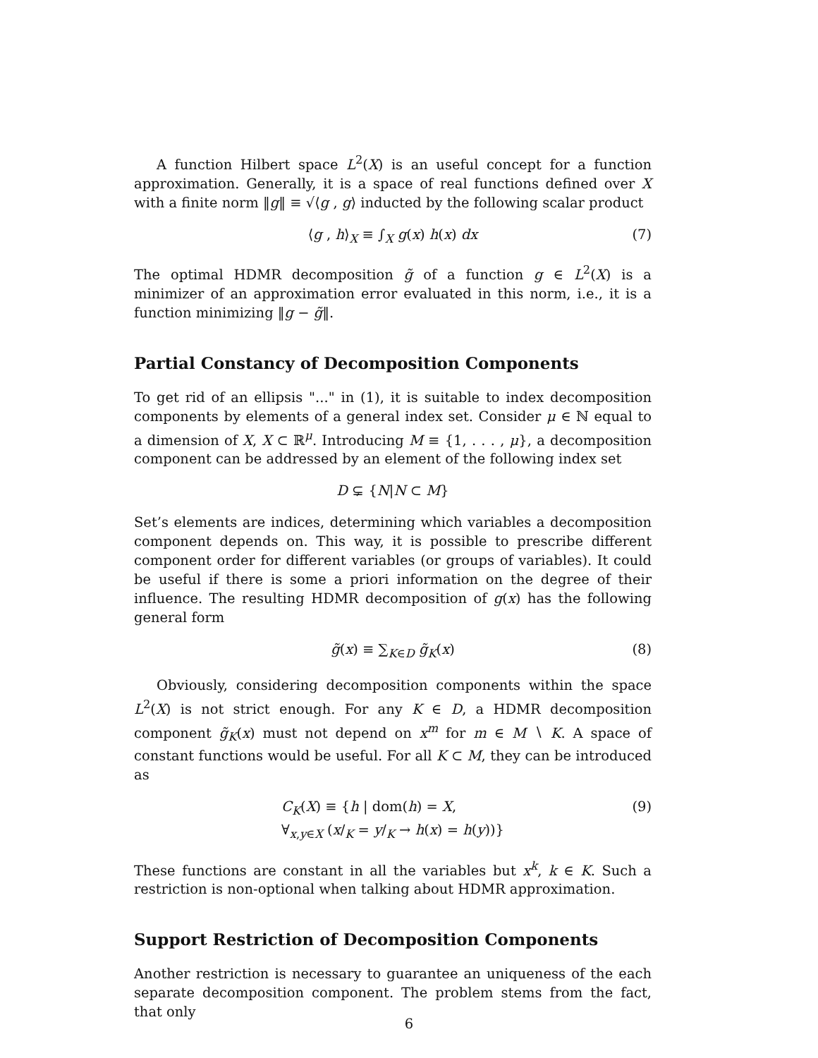A function Hilbert space L<sup>2</sup>(X) is an useful concept for a function approximation. Generally, it is a space of real functions defined over X with a finite norm ‖g‖ ≡ √⟨g , g⟩ inducted by the following scalar product
⟨g , h⟩<sub>X</sub> ≡ ∫<sub>X</sub> g(x) h(x) dx (7)
The optimal HDMR decomposition g̃ of a function g ∈ L<sup>2</sup>(X) is a minimizer of an approximation error evaluated in this norm, i.e., it is a function minimizing ‖g − g̃‖.
Partial Constancy of Decomposition Components
To get rid of an ellipsis "..." in (1), it is suitable to index decomposition components by elements of a general index set. Consider μ ∈ ℕ equal to a dimension of X, X ⊂ ℝ<sup>μ</sup>. Introducing M ≡ {1, . . . , μ}, a decomposition component can be addressed by an element of the following index set
D ⊊ {N|N ⊂ M}
Set’s elements are indices, determining which variables a decomposition component depends on. This way, it is possible to prescribe different component order for different variables (or groups of variables). It could be useful if there is some a priori information on the degree of their influence. The resulting HDMR decomposition of g(x) has the following general form
g̃(x) ≡ ∑<sub>K∈D</sub> g̃<sub>K</sub>(x) (8)
Obviously, considering decomposition components within the space L<sup>2</sup>(X) is not strict enough. For any K ∈ D, a HDMR decomposition component g̃<sub>K</sub>(x) must not depend on x<sup>m</sup> for m ∈ M ∖ K. A space of constant functions would be useful. For all K ⊂ M, they can be introduced as
C<sub>K</sub>(X) ≡ {h | dom(h) = X,
∀<sub>x,y∈X</sub> (x/<sub>K</sub> = y/<sub>K</sub> → h(x) = h(y))}
(9)
These functions are constant in all the variables but x<sup>k</sup>, k ∈ K. Such a restriction is non-optional when talking about HDMR approximation.
Support Restriction of Decomposition Components
Another restriction is necessary to guarantee an uniqueness of the each separate decomposition component. The problem stems from the fact, that only
6